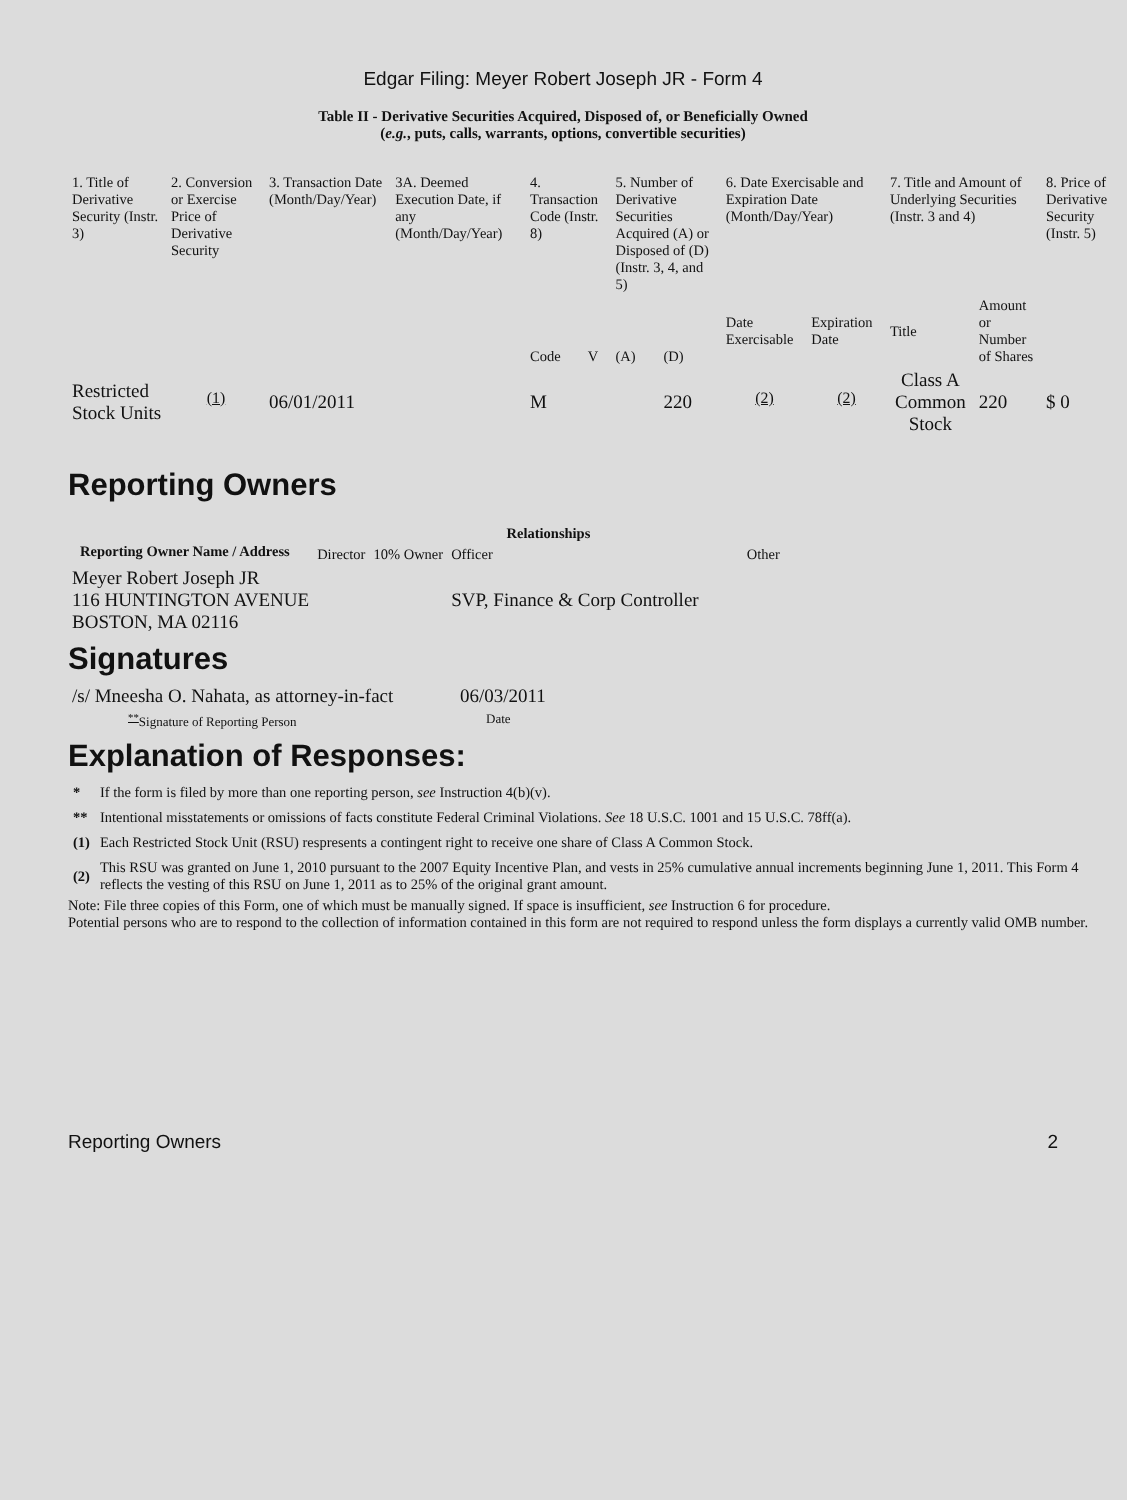Edgar Filing: Meyer Robert Joseph JR - Form 4
Table II - Derivative Securities Acquired, Disposed of, or Beneficially Owned
(e.g., puts, calls, warrants, options, convertible securities)
| 1. Title of Derivative Security (Instr. 3) | 2. Conversion or Exercise Price of Derivative Security | 3. Transaction Date (Month/Day/Year) | 3A. Deemed Execution Date, if any (Month/Day/Year) | 4. Transaction Code (Instr. 8) | | 5. Number of Derivative Securities Acquired (A) or Disposed of (D) (Instr. 3, 4, and 5) | | 6. Date Exercisable and Expiration Date (Month/Day/Year) | | 7. Title and Amount of Underlying Securities (Instr. 3 and 4) | | 8. Price of Derivative Security (Instr. 5) |
| --- | --- | --- | --- | --- | --- | --- | --- | --- | --- | --- | --- | --- |
| | | | | Code | V | (A) | (D) | Date Exercisable | Expiration Date | Title | Amount or Number of Shares | |
| Restricted Stock Units | <sup>(1)</sup> | 06/01/2011 | | M | | | 220 | <sup>(2)</sup> | <sup>(2)</sup> | Class A Common Stock | 220 | $ 0 |
Reporting Owners
| Reporting Owner Name / Address | Relationships | | | |
| --- | --- | --- | --- | --- |
| | Director | 10% Owner | Officer | Other |
| Meyer Robert Joseph JR 116 HUNTINGTON AVENUE BOSTON, MA 02116 | | | SVP, Finance & Corp Controller | |
Signatures
| /s/ Mneesha O. Nahata, as attorney-in-fact | 06/03/2011 |
| <sup>**</sup> Signature of Reporting Person | Date |
Explanation of Responses:
| * | If the form is filed by more than one reporting person, see Instruction 4(b)(v). |
| ** | Intentional misstatements or omissions of facts constitute Federal Criminal Violations. See 18 U.S.C. 1001 and 15 U.S.C. 78ff(a). |
| (1) | Each Restricted Stock Unit (RSU) respresents a contingent right to receive one share of Class A Common Stock. |
| (2) | This RSU was granted on June 1, 2010 pursuant to the 2007 Equity Incentive Plan, and vests in 25% cumulative annual increments beginning June 1, 2011. This Form 4 reflects the vesting of this RSU on June 1, 2011 as to 25% of the original grant amount. |
Note: File three copies of this Form, one of which must be manually signed. If space is insufficient, see Instruction 6 for procedure.
Potential persons who are to respond to the collection of information contained in this form are not required to respond unless the form displays a currently valid OMB number.
Reporting Owners 2